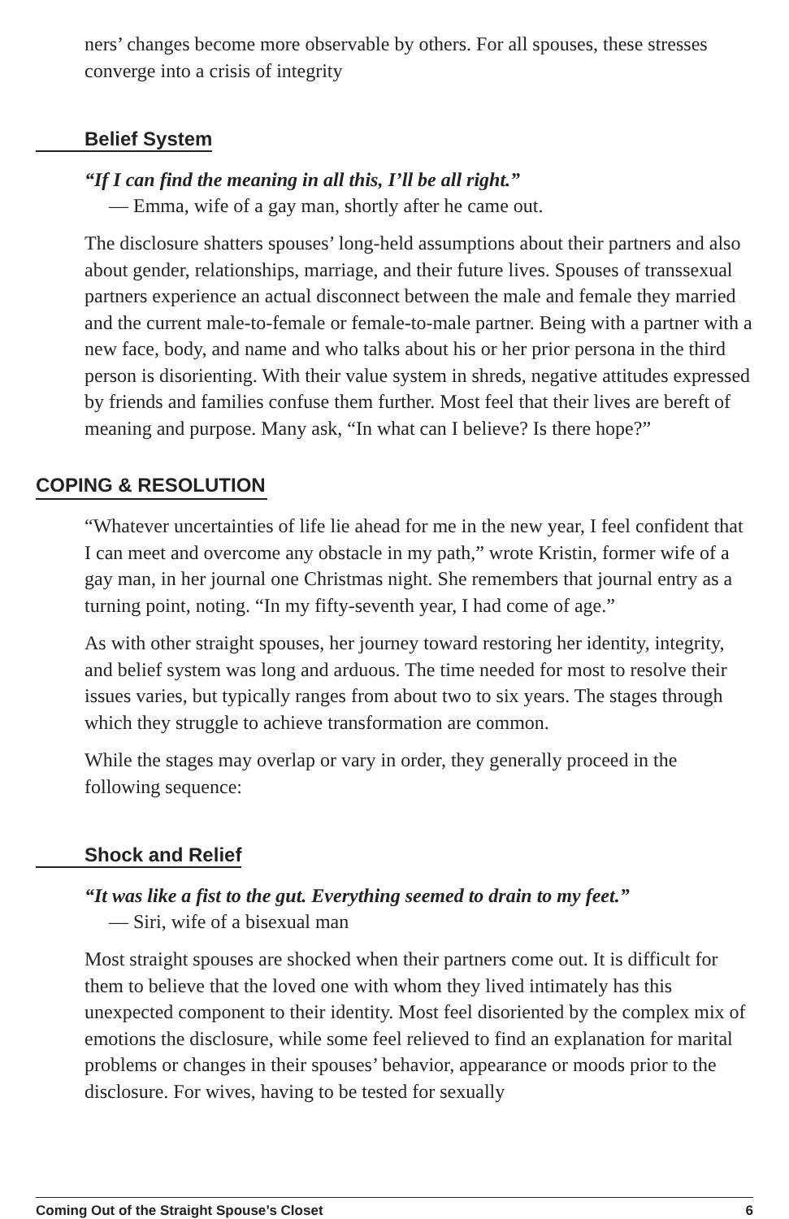ners’ changes become more observable by others. For all spouses, these stresses converge into a crisis of integrity
Belief System
“If I can find the meaning in all this, I’ll be all right.”
— Emma, wife of a gay man, shortly after he came out.
The disclosure shatters spouses’ long-held assumptions about their partners and also about gender, relationships, marriage, and their future lives. Spouses of transsexual partners experience an actual disconnect between the male and female they married and the current male-to-female or female-to-male partner. Being with a partner with a new face, body, and name and who talks about his or her prior persona in the third person is disorienting. With their value system in shreds, negative attitudes expressed by friends and families confuse them further. Most feel that their lives are bereft of meaning and purpose. Many ask, “In what can I believe? Is there hope?”
COPING & RESOLUTION
“Whatever uncertainties of life lie ahead for me in the new year, I feel confident that I can meet and overcome any obstacle in my path,” wrote Kristin, former wife of a gay man, in her journal one Christmas night. She remembers that journal entry as a turning point, noting. “In my fifty-seventh year, I had come of age.”
As with other straight spouses, her journey toward restoring her identity, integrity, and belief system was long and arduous. The time needed for most to resolve their issues varies, but typically ranges from about two to six years. The stages through which they struggle to achieve transformation are common.
While the stages may overlap or vary in order, they generally proceed in the following sequence:
Shock and Relief
“It was like a fist to the gut. Everything seemed to drain to my feet.”
— Siri, wife of a bisexual man
Most straight spouses are shocked when their partners come out. It is difficult for them to believe that the loved one with whom they lived intimately has this unexpected component to their identity. Most feel disoriented by the complex mix of emotions the disclosure, while some feel relieved to find an explanation for marital problems or changes in their spouses’ behavior, appearance or moods prior to the disclosure. For wives, having to be tested for sexually
Coming Out of the Straight Spouse’s Closet 6